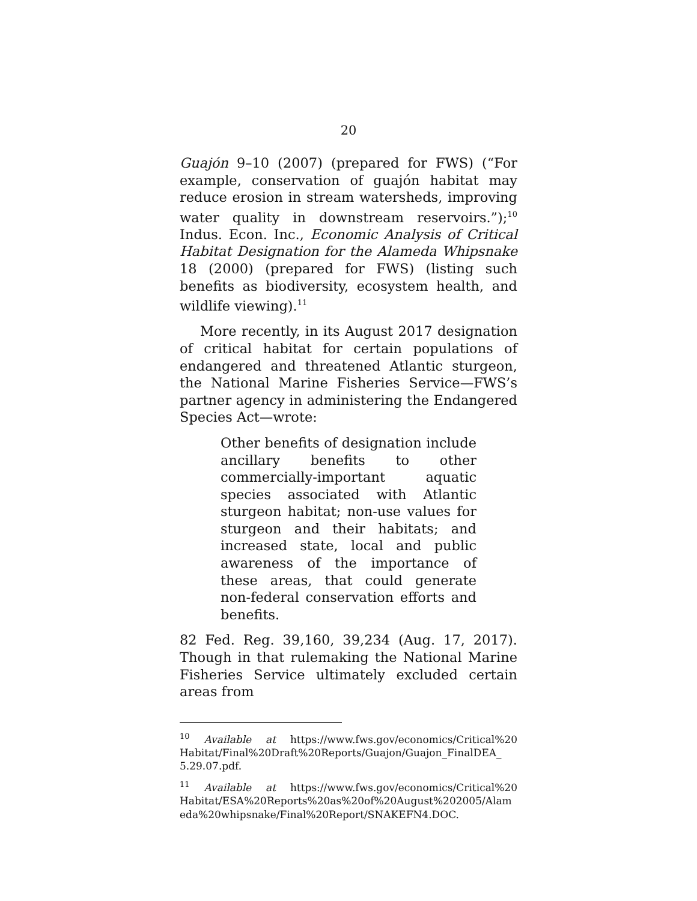20
Guajón 9–10 (2007) (prepared for FWS) (“For example, conservation of guajón habitat may reduce erosion in stream watersheds, improving water quality in downstream reservoirs.”);<sup>10</sup> Indus. Econ. Inc., Economic Analysis of Critical Habitat Designation for the Alameda Whipsnake 18 (2000) (prepared for FWS) (listing such benefits as biodiversity, ecosystem health, and wildlife viewing).<sup>11</sup>
More recently, in its August 2017 designation of critical habitat for certain populations of endangered and threatened Atlantic sturgeon, the National Marine Fisheries Service—FWS’s partner agency in administering the Endangered Species Act—wrote:
Other benefits of designation include ancillary benefits to other commercially-important aquatic species associated with Atlantic sturgeon habitat; non-use values for sturgeon and their habitats; and increased state, local and public awareness of the importance of these areas, that could generate non-federal conservation efforts and benefits.
82 Fed. Reg. 39,160, 39,234 (Aug. 17, 2017). Though in that rulemaking the National Marine Fisheries Service ultimately excluded certain areas from
<sup>10</sup> Available at https://www.fws.gov/economics/Critical%20 Habitat/Final%20Draft%20Reports/Guajon/Guajon_FinalDEA_ 5.29.07.pdf.
<sup>11</sup> Available at https://www.fws.gov/economics/Critical%20 Habitat/ESA%20Reports%20as%20of%20August%202005/Alam eda%20whipsnake/Final%20Report/SNAKEFN4.DOC.